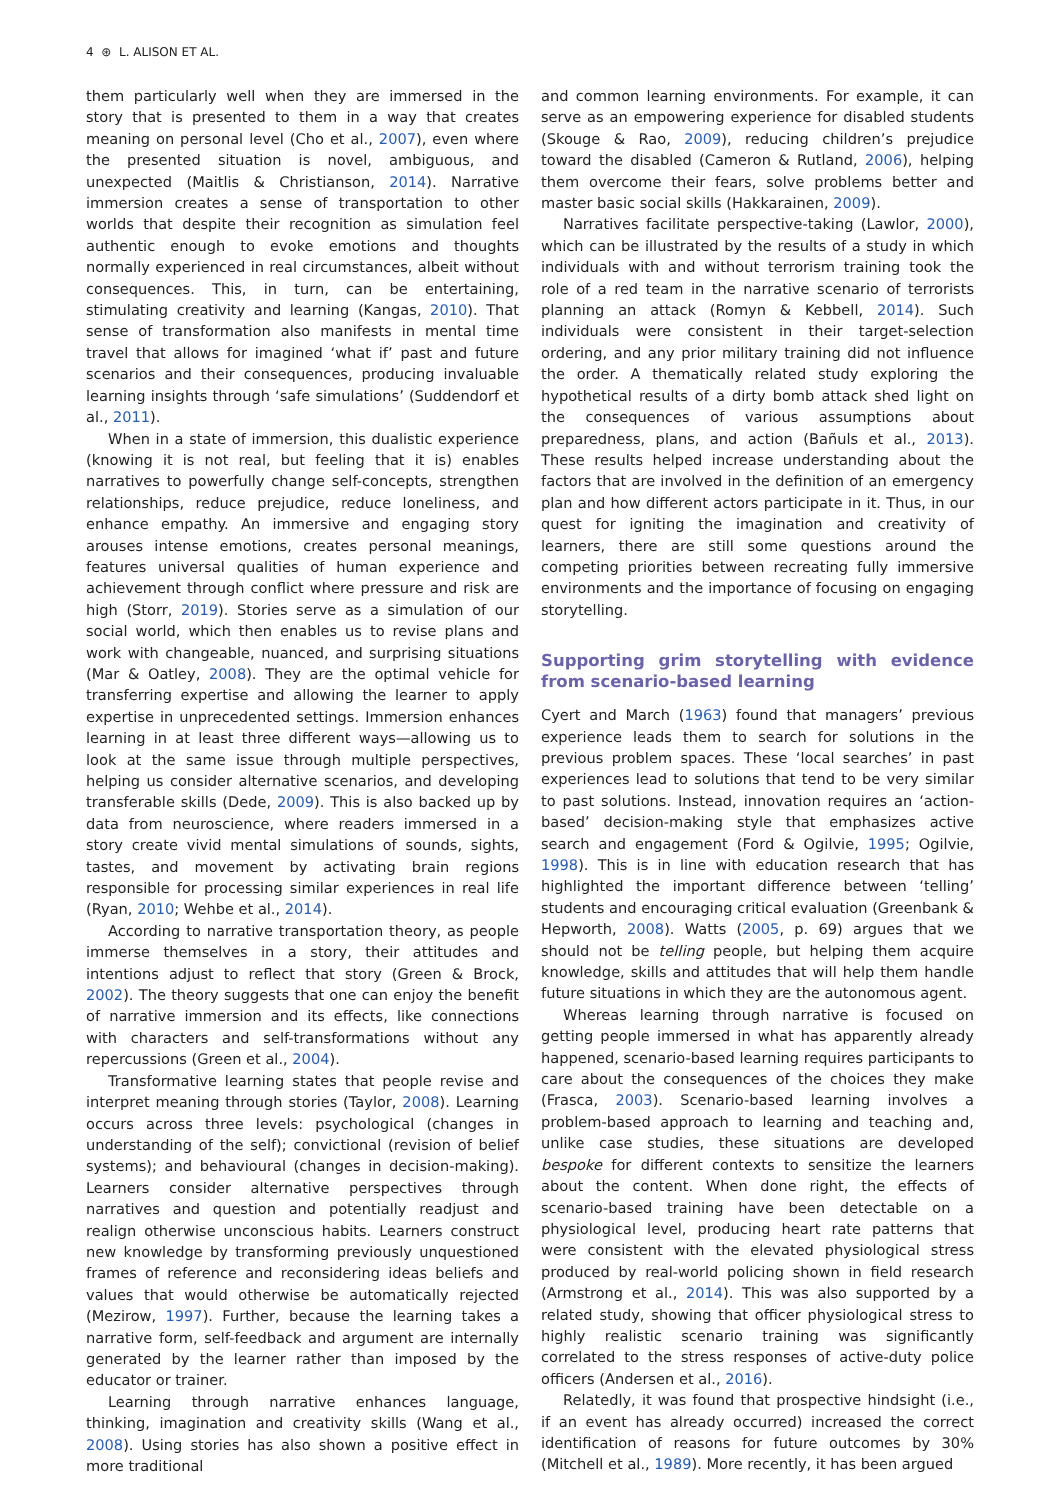4 ⊛ L. ALISON ET AL.
them particularly well when they are immersed in the story that is presented to them in a way that creates meaning on personal level (Cho et al., 2007), even where the presented situation is novel, ambiguous, and unexpected (Maitlis & Christianson, 2014). Narrative immersion creates a sense of transportation to other worlds that despite their recognition as simulation feel authentic enough to evoke emotions and thoughts normally experienced in real circumstances, albeit without consequences. This, in turn, can be entertaining, stimulating creativity and learning (Kangas, 2010). That sense of transformation also manifests in mental time travel that allows for imagined ‘what if’ past and future scenarios and their consequences, producing invaluable learning insights through ‘safe simulations’ (Suddendorf et al., 2011).
When in a state of immersion, this dualistic experience (knowing it is not real, but feeling that it is) enables narratives to powerfully change self-concepts, strengthen relationships, reduce prejudice, reduce loneliness, and enhance empathy. An immersive and engaging story arouses intense emotions, creates personal meanings, features universal qualities of human experience and achievement through conflict where pressure and risk are high (Storr, 2019). Stories serve as a simulation of our social world, which then enables us to revise plans and work with changeable, nuanced, and surprising situations (Mar & Oatley, 2008). They are the optimal vehicle for transferring expertise and allowing the learner to apply expertise in unprecedented settings. Immersion enhances learning in at least three different ways—allowing us to look at the same issue through multiple perspectives, helping us consider alternative scenarios, and developing transferable skills (Dede, 2009). This is also backed up by data from neuroscience, where readers immersed in a story create vivid mental simulations of sounds, sights, tastes, and movement by activating brain regions responsible for processing similar experiences in real life (Ryan, 2010; Wehbe et al., 2014).
According to narrative transportation theory, as people immerse themselves in a story, their attitudes and intentions adjust to reflect that story (Green & Brock, 2002). The theory suggests that one can enjoy the benefit of narrative immersion and its effects, like connections with characters and self-transformations without any repercussions (Green et al., 2004).
Transformative learning states that people revise and interpret meaning through stories (Taylor, 2008). Learning occurs across three levels: psychological (changes in understanding of the self); convictional (revision of belief systems); and behavioural (changes in decision-making). Learners consider alternative perspectives through narratives and question and potentially readjust and realign otherwise unconscious habits. Learners construct new knowledge by transforming previously unquestioned frames of reference and reconsidering ideas beliefs and values that would otherwise be automatically rejected (Mezirow, 1997). Further, because the learning takes a narrative form, self-feedback and argument are internally generated by the learner rather than imposed by the educator or trainer.
Learning through narrative enhances language, thinking, imagination and creativity skills (Wang et al., 2008). Using stories has also shown a positive effect in more traditional
and common learning environments. For example, it can serve as an empowering experience for disabled students (Skouge & Rao, 2009), reducing children’s prejudice toward the disabled (Cameron & Rutland, 2006), helping them overcome their fears, solve problems better and master basic social skills (Hakkarainen, 2009).
Narratives facilitate perspective-taking (Lawlor, 2000), which can be illustrated by the results of a study in which individuals with and without terrorism training took the role of a red team in the narrative scenario of terrorists planning an attack (Romyn & Kebbell, 2014). Such individuals were consistent in their target-selection ordering, and any prior military training did not influence the order. A thematically related study exploring the hypothetical results of a dirty bomb attack shed light on the consequences of various assumptions about preparedness, plans, and action (Bañuls et al., 2013). These results helped increase understanding about the factors that are involved in the definition of an emergency plan and how different actors participate in it. Thus, in our quest for igniting the imagination and creativity of learners, there are still some questions around the competing priorities between recreating fully immersive environments and the importance of focusing on engaging storytelling.
Supporting grim storytelling with evidence from scenario-based learning
Cyert and March (1963) found that managers’ previous experience leads them to search for solutions in the previous problem spaces. These ‘local searches’ in past experiences lead to solutions that tend to be very similar to past solutions. Instead, innovation requires an ‘action-based’ decision-making style that emphasizes active search and engagement (Ford & Ogilvie, 1995; Ogilvie, 1998). This is in line with education research that has highlighted the important difference between ‘telling’ students and encouraging critical evaluation (Greenbank & Hepworth, 2008). Watts (2005, p. 69) argues that we should not be telling people, but helping them acquire knowledge, skills and attitudes that will help them handle future situations in which they are the autonomous agent.
Whereas learning through narrative is focused on getting people immersed in what has apparently already happened, scenario-based learning requires participants to care about the consequences of the choices they make (Frasca, 2003). Scenario-based learning involves a problem-based approach to learning and teaching and, unlike case studies, these situations are developed bespoke for different contexts to sensitize the learners about the content. When done right, the effects of scenario-based training have been detectable on a physiological level, producing heart rate patterns that were consistent with the elevated physiological stress produced by real-world policing shown in field research (Armstrong et al., 2014). This was also supported by a related study, showing that officer physiological stress to highly realistic scenario training was significantly correlated to the stress responses of active-duty police officers (Andersen et al., 2016).
Relatedly, it was found that prospective hindsight (i.e., if an event has already occurred) increased the correct identification of reasons for future outcomes by 30% (Mitchell et al., 1989). More recently, it has been argued